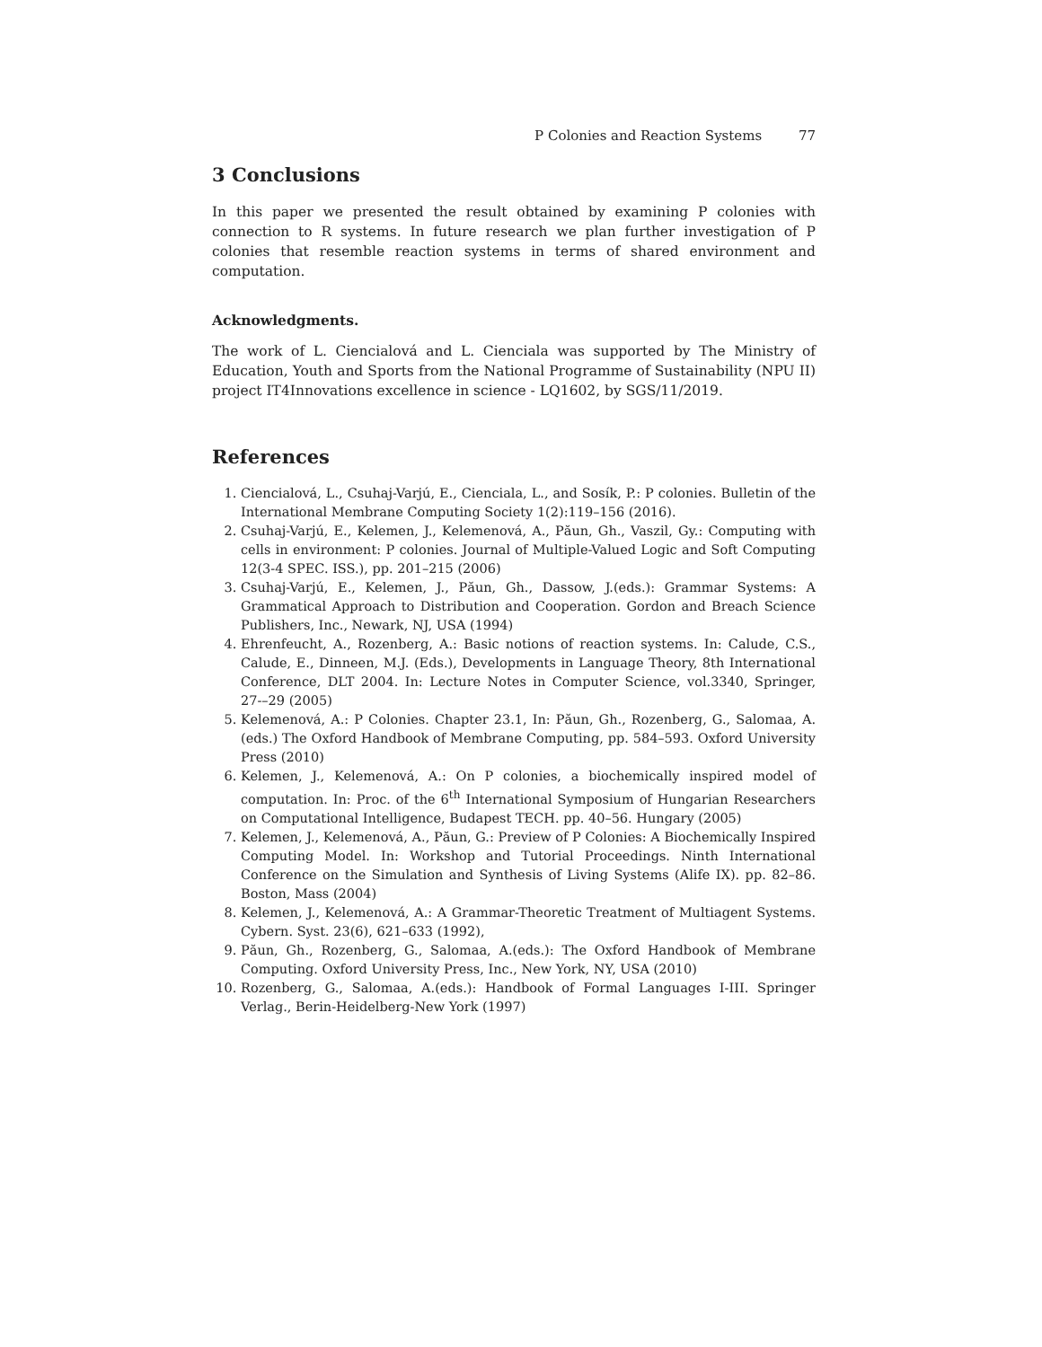P Colonies and Reaction Systems 77
3 Conclusions
In this paper we presented the result obtained by examining P colonies with connection to R systems. In future research we plan further investigation of P colonies that resemble reaction systems in terms of shared environment and computation.
Acknowledgments.
The work of L. Ciencialová and L. Cienciala was supported by The Ministry of Education, Youth and Sports from the National Programme of Sustainability (NPU II) project IT4Innovations excellence in science - LQ1602, by SGS/11/2019.
References
1. Ciencialová, L., Csuhaj-Varjú, E., Cienciala, L., and Sosík, P.: P colonies. Bulletin of the International Membrane Computing Society 1(2):119–156 (2016).
2. Csuhaj-Varjú, E., Kelemen, J., Kelemenová, A., Păun, Gh., Vaszil, Gy.: Computing with cells in environment: P colonies. Journal of Multiple-Valued Logic and Soft Computing 12(3-4 SPEC. ISS.), pp. 201–215 (2006)
3. Csuhaj-Varjú, E., Kelemen, J., Păun, Gh., Dassow, J.(eds.): Grammar Systems: A Grammatical Approach to Distribution and Cooperation. Gordon and Breach Science Publishers, Inc., Newark, NJ, USA (1994)
4. Ehrenfeucht, A., Rozenberg, A.: Basic notions of reaction systems. In: Calude, C.S., Calude, E., Dinneen, M.J. (Eds.), Developments in Language Theory, 8th International Conference, DLT 2004. In: Lecture Notes in Computer Science, vol.3340, Springer, 27-–29 (2005)
5. Kelemenová, A.: P Colonies. Chapter 23.1, In: Păun, Gh., Rozenberg, G., Salomaa, A. (eds.) The Oxford Handbook of Membrane Computing, pp. 584–593. Oxford University Press (2010)
6. Kelemen, J., Kelemenová, A.: On P colonies, a biochemically inspired model of computation. In: Proc. of the 6<sup>th</sup> International Symposium of Hungarian Researchers on Computational Intelligence, Budapest TECH. pp. 40–56. Hungary (2005)
7. Kelemen, J., Kelemenová, A., Păun, G.: Preview of P Colonies: A Biochemically Inspired Computing Model. In: Workshop and Tutorial Proceedings. Ninth International Conference on the Simulation and Synthesis of Living Systems (Alife IX). pp. 82–86. Boston, Mass (2004)
8. Kelemen, J., Kelemenová, A.: A Grammar-Theoretic Treatment of Multiagent Systems. Cybern. Syst. 23(6), 621–633 (1992),
9. Păun, Gh., Rozenberg, G., Salomaa, A.(eds.): The Oxford Handbook of Membrane Computing. Oxford University Press, Inc., New York, NY, USA (2010)
10. Rozenberg, G., Salomaa, A.(eds.): Handbook of Formal Languages I-III. Springer Verlag., Berin-Heidelberg-New York (1997)